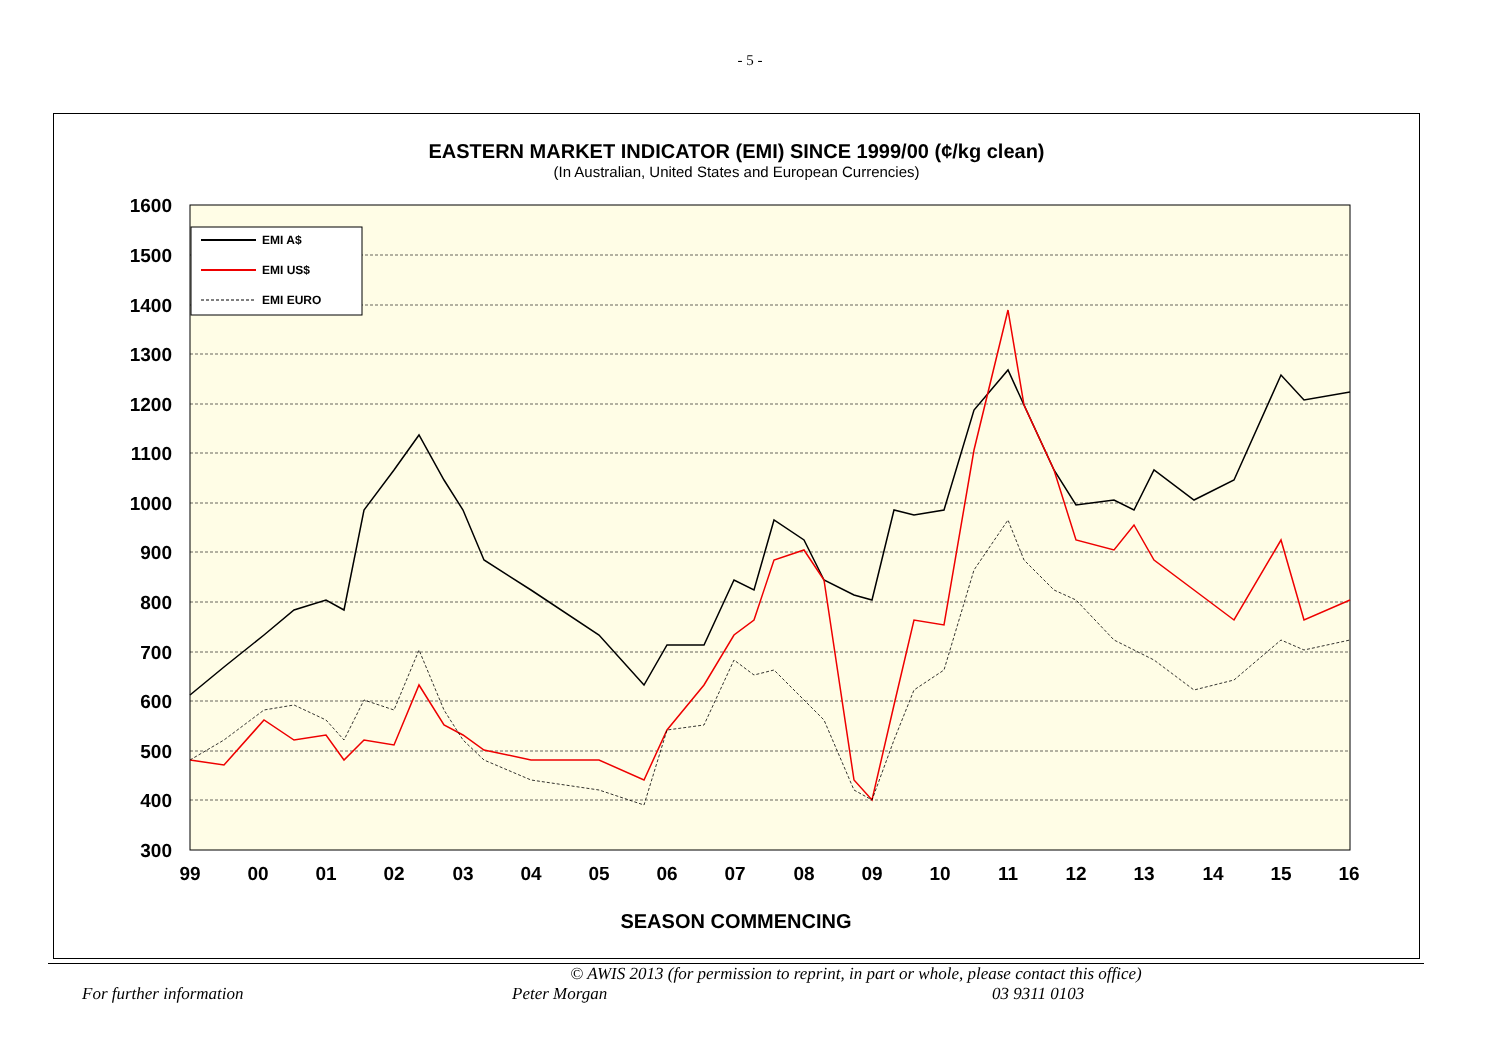- 5 -
EASTERN MARKET INDICATOR (EMI) SINCE 1999/00 (¢/kg clean)
(In Australian, United States and European Currencies)
1600
1500
1400
1300
1200
1100
1000
900
800
700
600
500
400
300
99
00
01
02
03
04
05
06
07
08
09
10
11
12
13
14
15
16
EMI A$
EMI US$
EMI EURO
SEASON COMMENCING
© AWIS 2013 (for permission to reprint, in part or whole, please contact this office)
For further information Peter Morgan 03 9311 0103